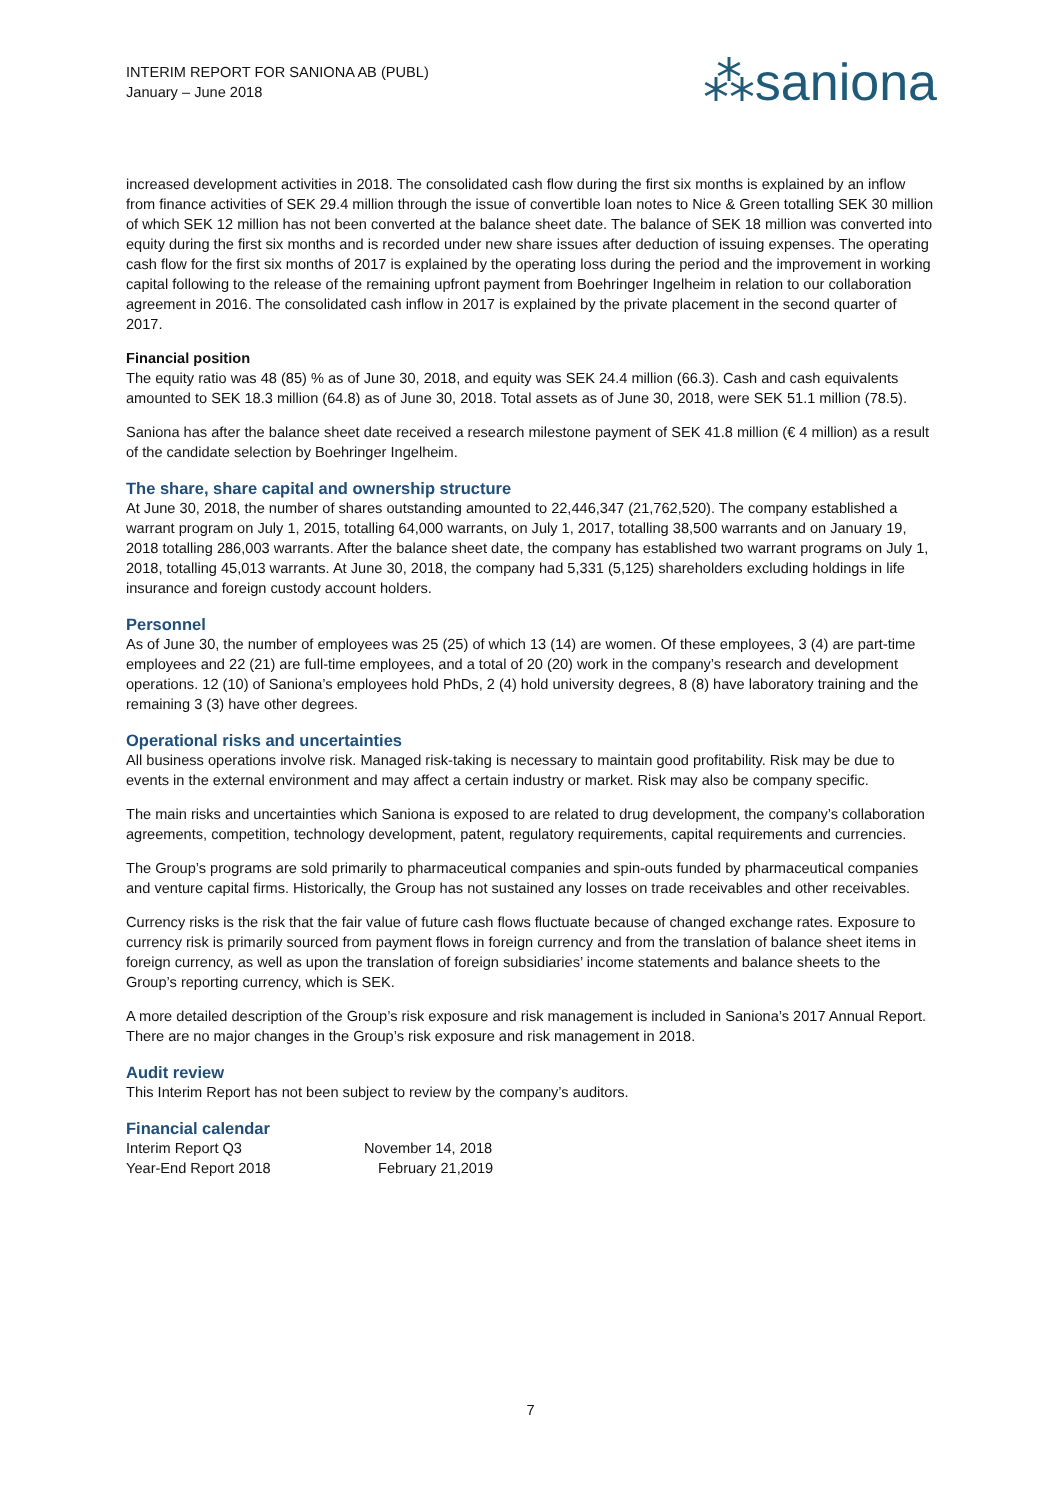INTERIM REPORT FOR SANIONA AB (PUBL)
January – June 2018
⁂saniona
increased development activities in 2018. The consolidated cash flow during the first six months is explained by an inflow from finance activities of SEK 29.4 million through the issue of convertible loan notes to Nice & Green totalling SEK 30 million of which SEK 12 million has not been converted at the balance sheet date. The balance of SEK 18 million was converted into equity during the first six months and is recorded under new share issues after deduction of issuing expenses. The operating cash flow for the first six months of 2017 is explained by the operating loss during the period and the improvement in working capital following to the release of the remaining upfront payment from Boehringer Ingelheim in relation to our collaboration agreement in 2016. The consolidated cash inflow in 2017 is explained by the private placement in the second quarter of 2017.
Financial position
The equity ratio was 48 (85) % as of June 30, 2018, and equity was SEK 24.4 million (66.3). Cash and cash equivalents amounted to SEK 18.3 million (64.8) as of June 30, 2018. Total assets as of June 30, 2018, were SEK 51.1 million (78.5).
Saniona has after the balance sheet date received a research milestone payment of SEK 41.8 million (€ 4 million) as a result of the candidate selection by Boehringer Ingelheim.
The share, share capital and ownership structure
At June 30, 2018, the number of shares outstanding amounted to 22,446,347 (21,762,520). The company established a warrant program on July 1, 2015, totalling 64,000 warrants, on July 1, 2017, totalling 38,500 warrants and on January 19, 2018 totalling 286,003 warrants. After the balance sheet date, the company has established two warrant programs on July 1, 2018, totalling 45,013 warrants. At June 30, 2018, the company had 5,331 (5,125) shareholders excluding holdings in life insurance and foreign custody account holders.
Personnel
As of June 30, the number of employees was 25 (25) of which 13 (14) are women. Of these employees, 3 (4) are part-time employees and 22 (21) are full-time employees, and a total of 20 (20) work in the company’s research and development operations. 12 (10) of Saniona’s employees hold PhDs, 2 (4) hold university degrees, 8 (8) have laboratory training and the remaining 3 (3) have other degrees.
Operational risks and uncertainties
All business operations involve risk. Managed risk-taking is necessary to maintain good profitability. Risk may be due to events in the external environment and may affect a certain industry or market. Risk may also be company specific.
The main risks and uncertainties which Saniona is exposed to are related to drug development, the company’s collaboration agreements, competition, technology development, patent, regulatory requirements, capital requirements and currencies.
The Group’s programs are sold primarily to pharmaceutical companies and spin-outs funded by pharmaceutical companies and venture capital firms. Historically, the Group has not sustained any losses on trade receivables and other receivables.
Currency risks is the risk that the fair value of future cash flows fluctuate because of changed exchange rates. Exposure to currency risk is primarily sourced from payment flows in foreign currency and from the translation of balance sheet items in foreign currency, as well as upon the translation of foreign subsidiaries’ income statements and balance sheets to the Group’s reporting currency, which is SEK.
A more detailed description of the Group’s risk exposure and risk management is included in Saniona’s 2017 Annual Report. There are no major changes in the Group’s risk exposure and risk management in 2018.
Audit review
This Interim Report has not been subject to review by the company’s auditors.
Financial calendar
| Interim Report Q3 | November 14, 2018 |
| Year-End Report 2018 | February 21,2019 |
7